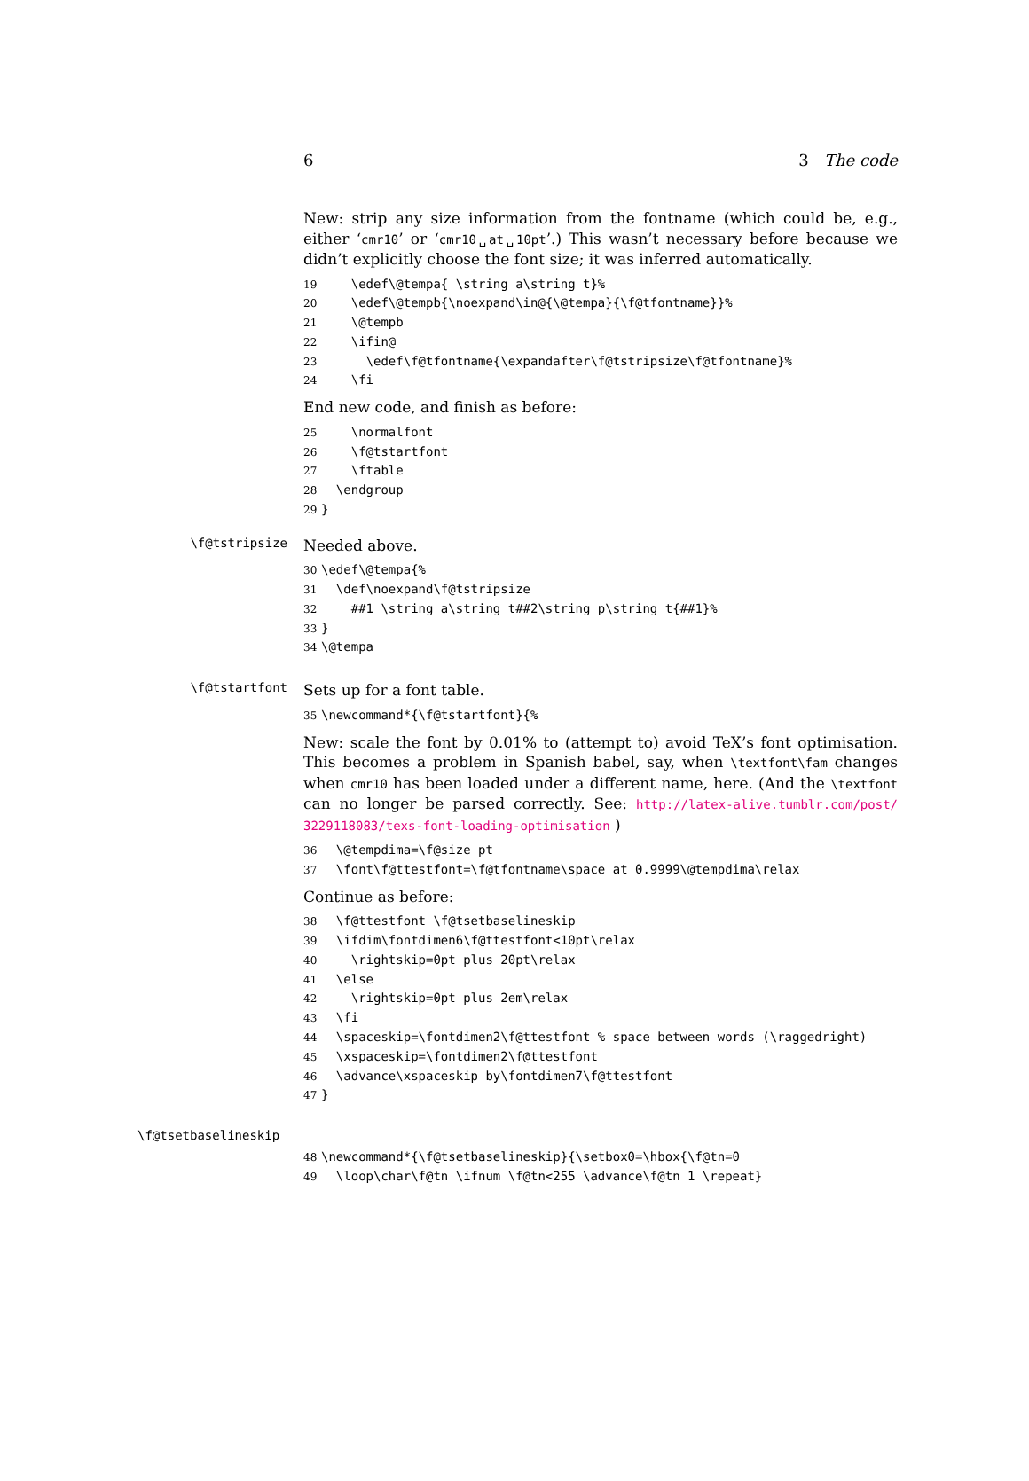6 3 The code
New: strip any size information from the fontname (which could be, e.g., either ‘cmr10’ or ‘cmr10␣at␣10pt’.) This wasn’t necessary before because we didn’t explicitly choose the font size; it was inferred automatically.
19 \edef\@tempa{ \string a\string t}% 20 \edef\@tempb{\noexpand\in@{\@tempa}{\f@tfontname}}% 21 \@tempb 22 \ifin@ 23 \edef\f@tfontname{\expandafter\f@tstripsize\f@tfontname}% 24 \fi
End new code, and finish as before:
25 \normalfont 26 \f@tstartfont 27 \ftable 28 \endgroup 29 }
\f@tstripsize
Needed above.
30 \edef\@tempa{% 31 \def\noexpand\f@tstripsize 32 ##1 \string a\string t##2\string p\string t{##1}% 33 } 34 \@tempa
\f@tstartfont
Sets up for a font table.
35 \newcommand*{\f@tstartfont}{%
New: scale the font by 0.01% to (attempt to) avoid TeX’s font optimisation. This becomes a problem in Spanish babel, say, when \textfont\fam changes when cmr10 has been loaded under a different name, here. (And the \textfont can no longer be parsed correctly. See: http://latex-alive.tumblr.com/post/ 3229118083/texs-font-loading-optimisation )
36 \@tempdima=\f@size pt 37 \font\f@ttestfont=\f@tfontname\space at 0.9999\@tempdima\relax
Continue as before:
38 \f@ttestfont \f@tsetbaselineskip 39 \ifdim\fontdimen6\f@ttestfont<10pt\relax 40 \rightskip=0pt plus 20pt\relax 41 \else 42 \rightskip=0pt plus 2em\relax 43 \fi 44 \spaceskip=\fontdimen2\f@ttestfont % space between words (\raggedright) 45 \xspaceskip=\fontdimen2\f@ttestfont 46 \advance\xspaceskip by\fontdimen7\f@ttestfont 47 }
\f@tsetbaselineskip
48 \newcommand*{\f@tsetbaselineskip}{\setbox0=\hbox{\f@tn=0 49 \loop\char\f@tn \ifnum \f@tn<255 \advance\f@tn 1 \repeat}